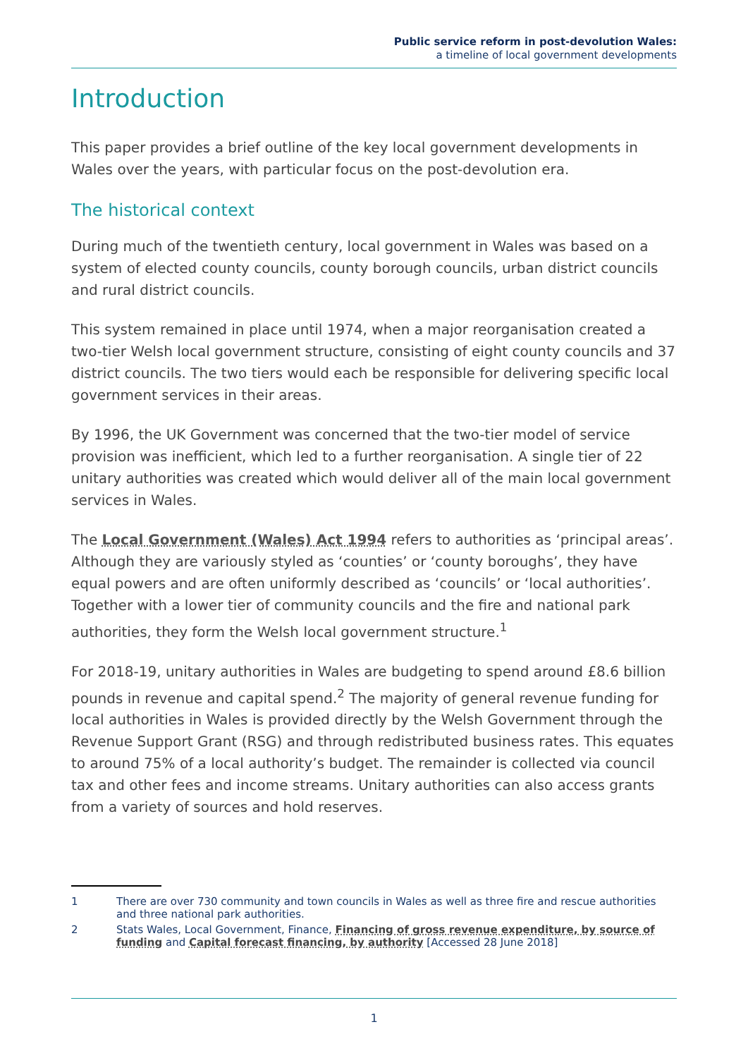Public service reform in post-devolution Wales:
a timeline of local government developments
Introduction
This paper provides a brief outline of the key local government developments in Wales over the years, with particular focus on the post-devolution era.
The historical context
During much of the twentieth century, local government in Wales was based on a system of elected county councils, county borough councils, urban district councils and rural district councils.
This system remained in place until 1974, when a major reorganisation created a two-tier Welsh local government structure, consisting of eight county councils and 37 district councils. The two tiers would each be responsible for delivering specific local government services in their areas.
By 1996, the UK Government was concerned that the two-tier model of service provision was inefficient, which led to a further reorganisation. A single tier of 22 unitary authorities was created which would deliver all of the main local government services in Wales.
The Local Government (Wales) Act 1994 refers to authorities as ‘principal areas’. Although they are variously styled as ‘counties’ or ‘county boroughs’, they have equal powers and are often uniformly described as ‘councils’ or ‘local authorities’. Together with a lower tier of community councils and the fire and national park authorities, they form the Welsh local government structure.<sup>1</sup>
For 2018-19, unitary authorities in Wales are budgeting to spend around £8.6 billion pounds in revenue and capital spend.<sup>2</sup> The majority of general revenue funding for local authorities in Wales is provided directly by the Welsh Government through the Revenue Support Grant (RSG) and through redistributed business rates. This equates to around 75% of a local authority’s budget. The remainder is collected via council tax and other fees and income streams. Unitary authorities can also access grants from a variety of sources and hold reserves.
1 There are over 730 community and town councils in Wales as well as three fire and rescue authorities and three national park authorities.
2 Stats Wales, Local Government, Finance, Financing of gross revenue expenditure, by source of funding and Capital forecast financing, by authority [Accessed 28 June 2018]
1